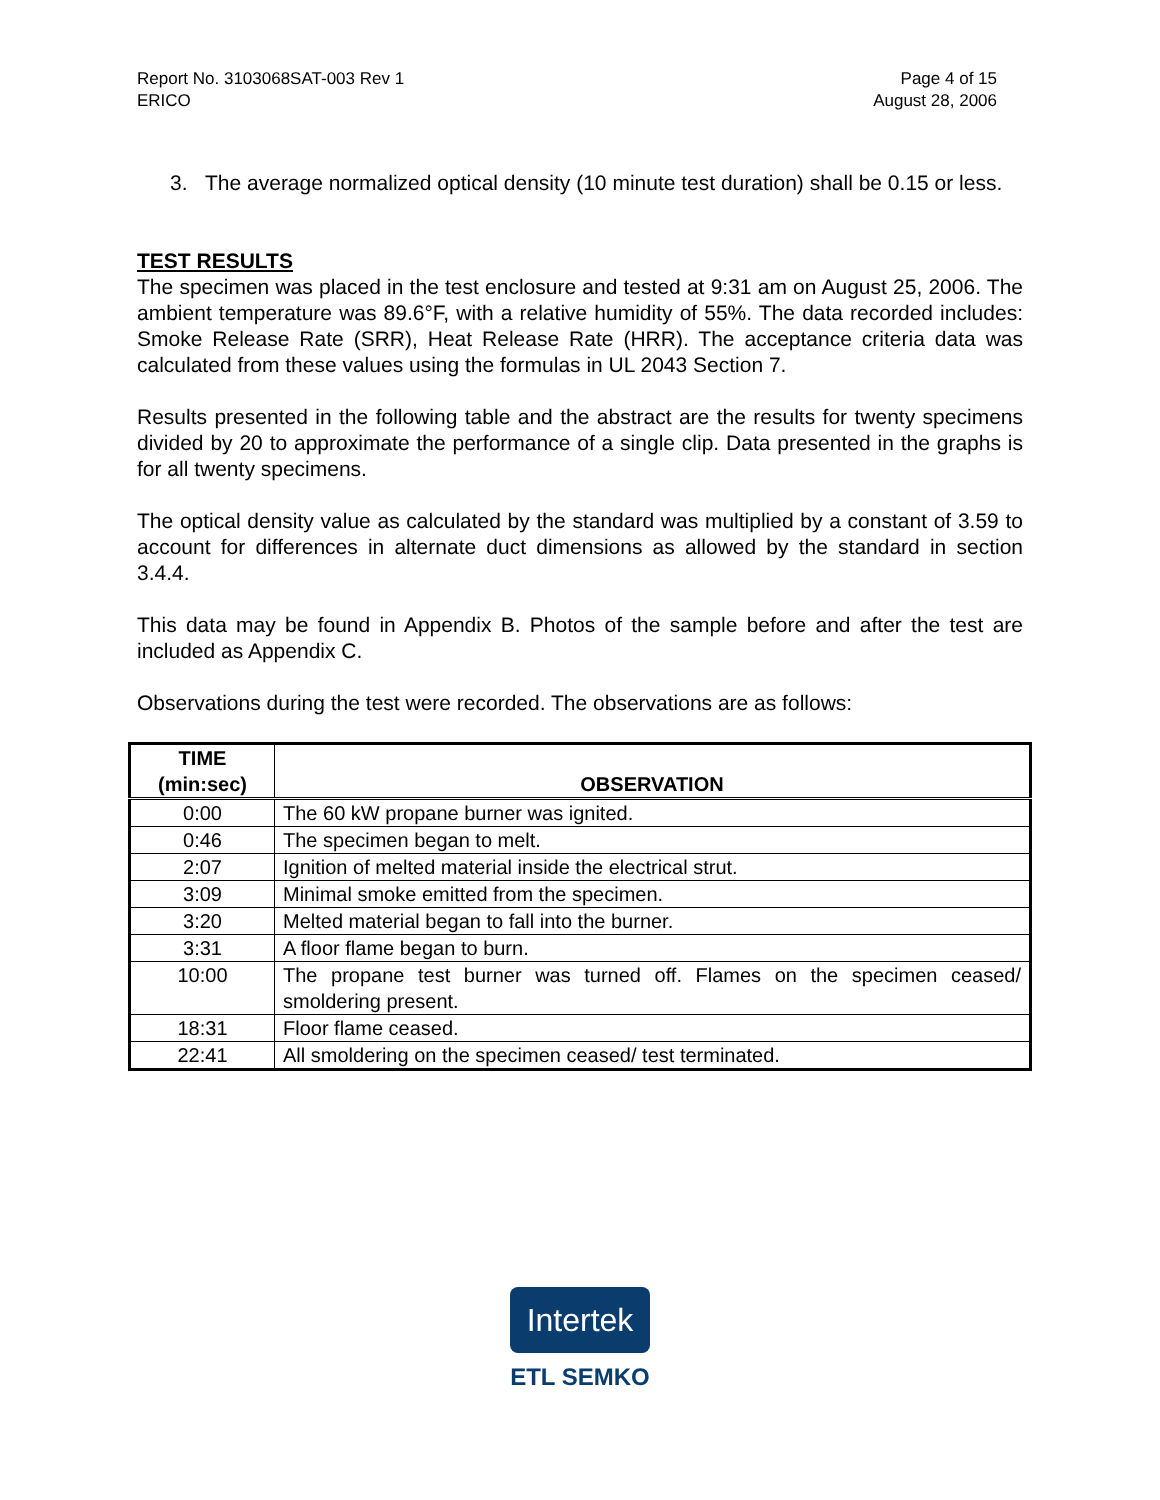Report No. 3103068SAT-003 Rev 1
ERICO
Page 4 of 15
August 28, 2006
3. The average normalized optical density (10 minute test duration) shall be 0.15 or less.
TEST RESULTS
The specimen was placed in the test enclosure and tested at 9:31 am on August 25, 2006. The ambient temperature was 89.6°F, with a relative humidity of 55%. The data recorded includes: Smoke Release Rate (SRR), Heat Release Rate (HRR). The acceptance criteria data was calculated from these values using the formulas in UL 2043 Section 7.
Results presented in the following table and the abstract are the results for twenty specimens divided by 20 to approximate the performance of a single clip. Data presented in the graphs is for all twenty specimens.
The optical density value as calculated by the standard was multiplied by a constant of 3.59 to account for differences in alternate duct dimensions as allowed by the standard in section 3.4.4.
This data may be found in Appendix B. Photos of the sample before and after the test are included as Appendix C.
Observations during the test were recorded. The observations are as follows:
| TIME (min:sec) | OBSERVATION |
| --- | --- |
| 0:00 | The 60 kW propane burner was ignited. |
| 0:46 | The specimen began to melt. |
| 2:07 | Ignition of melted material inside the electrical strut. |
| 3:09 | Minimal smoke emitted from the specimen. |
| 3:20 | Melted material began to fall into the burner. |
| 3:31 | A floor flame began to burn. |
| 10:00 | The propane test burner was turned off. Flames on the specimen ceased/ smoldering present. |
| 18:31 | Floor flame ceased. |
| 22:41 | All smoldering on the specimen ceased/ test terminated. |
Intertek
ETL SEMKO